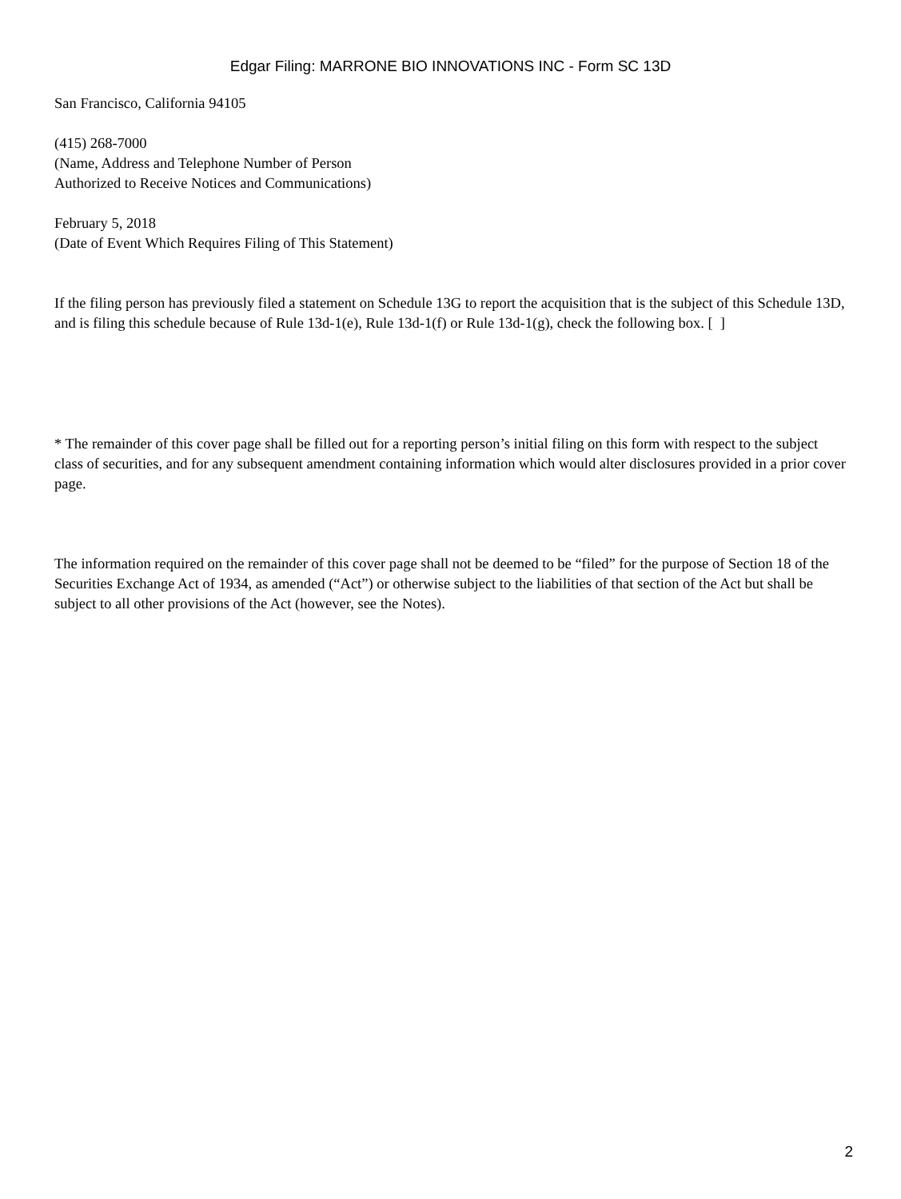Edgar Filing: MARRONE BIO INNOVATIONS INC - Form SC 13D
San Francisco, California 94105
(415) 268-7000
(Name, Address and Telephone Number of Person
Authorized to Receive Notices and Communications)
February 5, 2018
(Date of Event Which Requires Filing of This Statement)
If the filing person has previously filed a statement on Schedule 13G to report the acquisition that is the subject of this Schedule 13D, and is filing this schedule because of Rule 13d-1(e), Rule 13d-1(f) or Rule 13d-1(g), check the following box. [ ]
* The remainder of this cover page shall be filled out for a reporting person’s initial filing on this form with respect to the subject class of securities, and for any subsequent amendment containing information which would alter disclosures provided in a prior cover page.
The information required on the remainder of this cover page shall not be deemed to be “filed” for the purpose of Section 18 of the Securities Exchange Act of 1934, as amended (“Act”) or otherwise subject to the liabilities of that section of the Act but shall be subject to all other provisions of the Act (however, see the Notes).
2